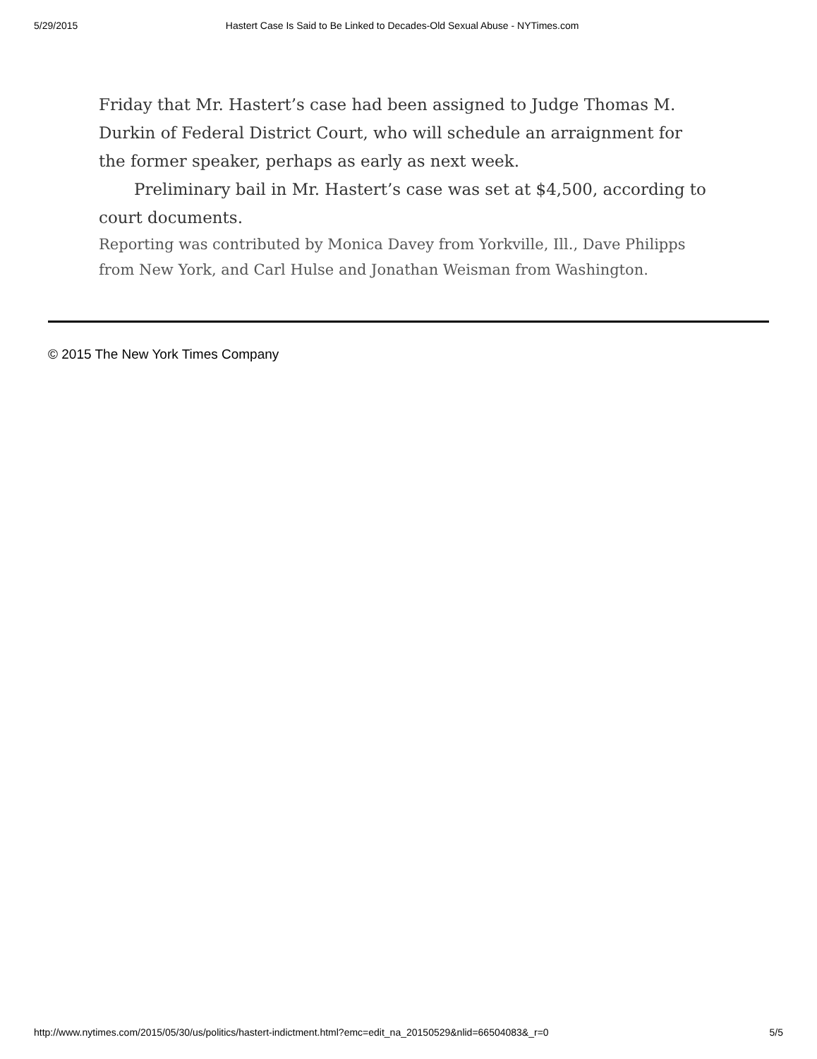5/29/2015 Hastert Case Is Said to Be Linked to Decades-Old Sexual Abuse - NYTimes.com
Friday that Mr. Hastert’s case had been assigned to Judge Thomas M. Durkin of Federal District Court, who will schedule an arraignment for the former speaker, perhaps as early as next week.
Preliminary bail in Mr. Hastert’s case was set at $4,500, according to court documents.
Reporting was contributed by Monica Davey from Yorkville, Ill., Dave Philipps from New York, and Carl Hulse and Jonathan Weisman from Washington.
© 2015 The New York Times Company
http://www.nytimes.com/2015/05/30/us/politics/hastert-indictment.html?emc=edit_na_20150529&nlid=66504083&_r=0 5/5